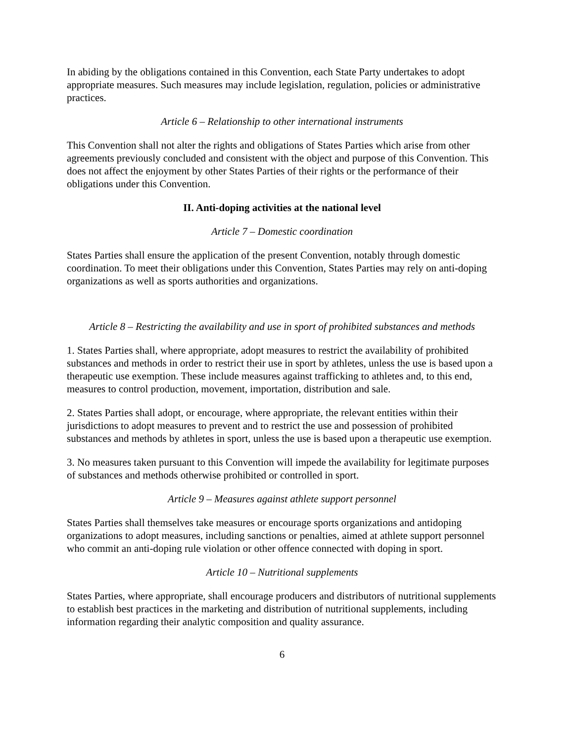In abiding by the obligations contained in this Convention, each State Party undertakes to adopt appropriate measures. Such measures may include legislation, regulation, policies or administrative practices.
Article 6 – Relationship to other international instruments
This Convention shall not alter the rights and obligations of States Parties which arise from other agreements previously concluded and consistent with the object and purpose of this Convention. This does not affect the enjoyment by other States Parties of their rights or the performance of their obligations under this Convention.
II. Anti-doping activities at the national level
Article 7 – Domestic coordination
States Parties shall ensure the application of the present Convention, notably through domestic coordination. To meet their obligations under this Convention, States Parties may rely on anti-doping organizations as well as sports authorities and organizations.
Article 8 – Restricting the availability and use in sport of prohibited substances and methods
1. States Parties shall, where appropriate, adopt measures to restrict the availability of prohibited substances and methods in order to restrict their use in sport by athletes, unless the use is based upon a therapeutic use exemption. These include measures against trafficking to athletes and, to this end, measures to control production, movement, importation, distribution and sale.
2. States Parties shall adopt, or encourage, where appropriate, the relevant entities within their jurisdictions to adopt measures to prevent and to restrict the use and possession of prohibited substances and methods by athletes in sport, unless the use is based upon a therapeutic use exemption.
3. No measures taken pursuant to this Convention will impede the availability for legitimate purposes of substances and methods otherwise prohibited or controlled in sport.
Article 9 – Measures against athlete support personnel
States Parties shall themselves take measures or encourage sports organizations and antidoping organizations to adopt measures, including sanctions or penalties, aimed at athlete support personnel who commit an anti-doping rule violation or other offence connected with doping in sport.
Article 10 – Nutritional supplements
States Parties, where appropriate, shall encourage producers and distributors of nutritional supplements to establish best practices in the marketing and distribution of nutritional supplements, including information regarding their analytic composition and quality assurance.
6